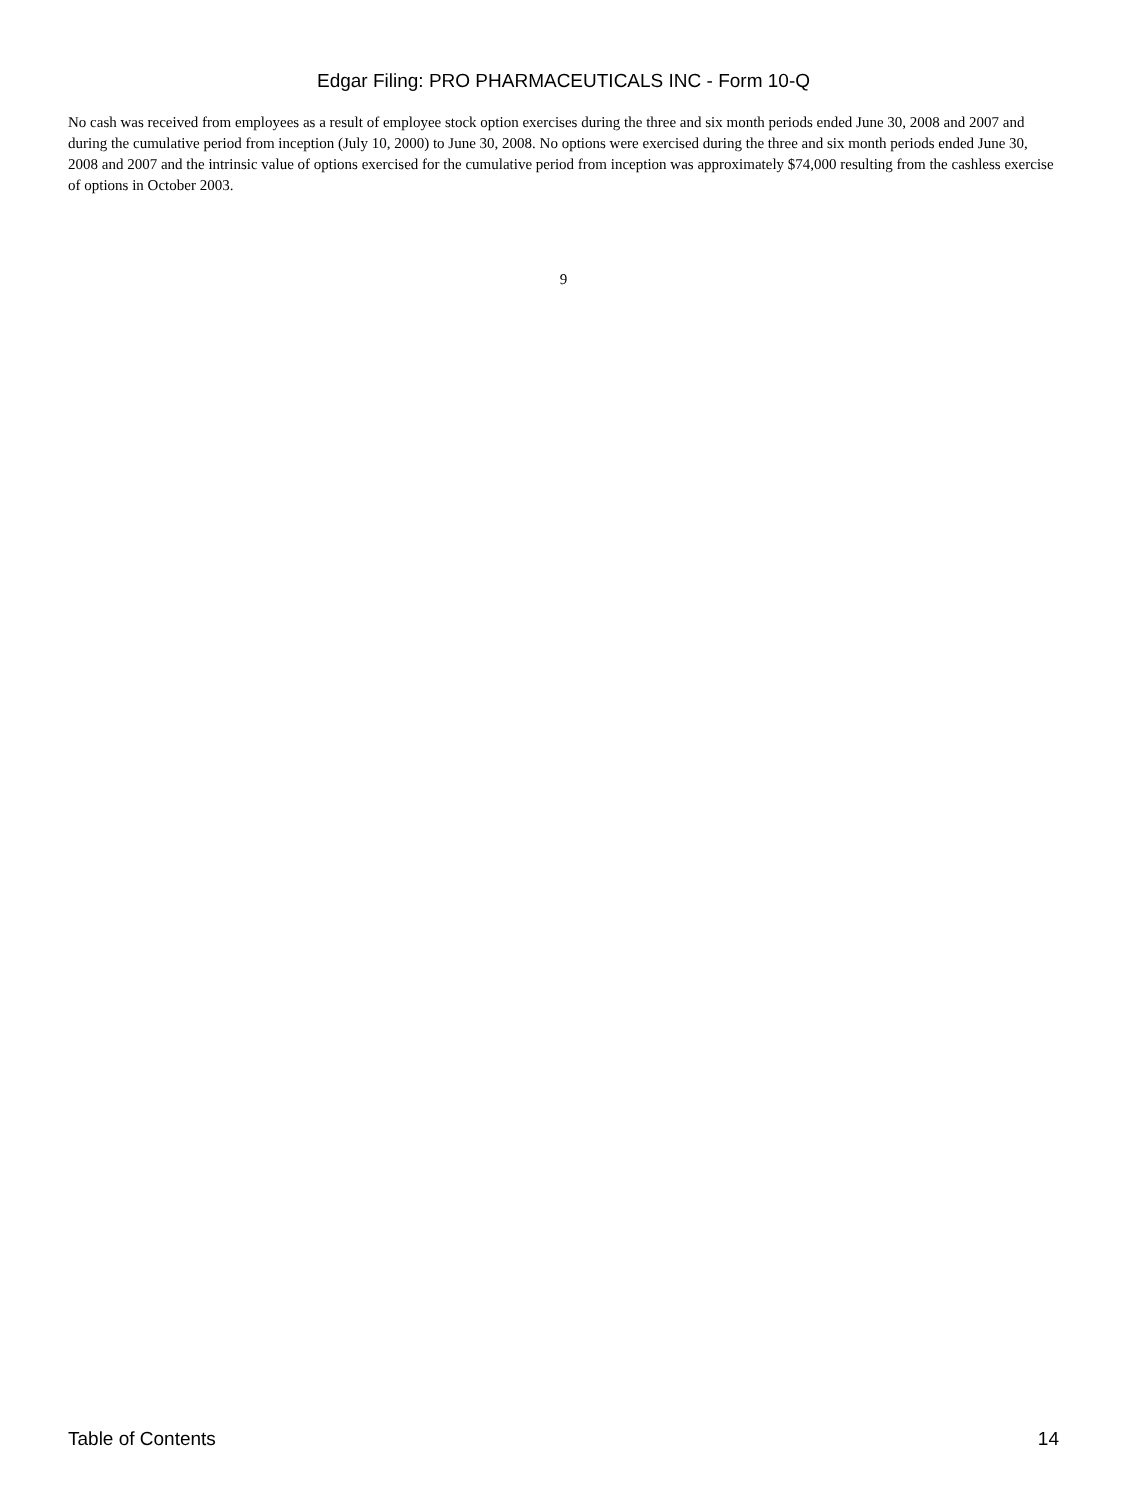Edgar Filing: PRO PHARMACEUTICALS INC - Form 10-Q
No cash was received from employees as a result of employee stock option exercises during the three and six month periods ended June 30, 2008 and 2007 and during the cumulative period from inception (July 10, 2000) to June 30, 2008. No options were exercised during the three and six month periods ended June 30, 2008 and 2007 and the intrinsic value of options exercised for the cumulative period from inception was approximately $74,000 resulting from the cashless exercise of options in October 2003.
9
Table of Contents 14